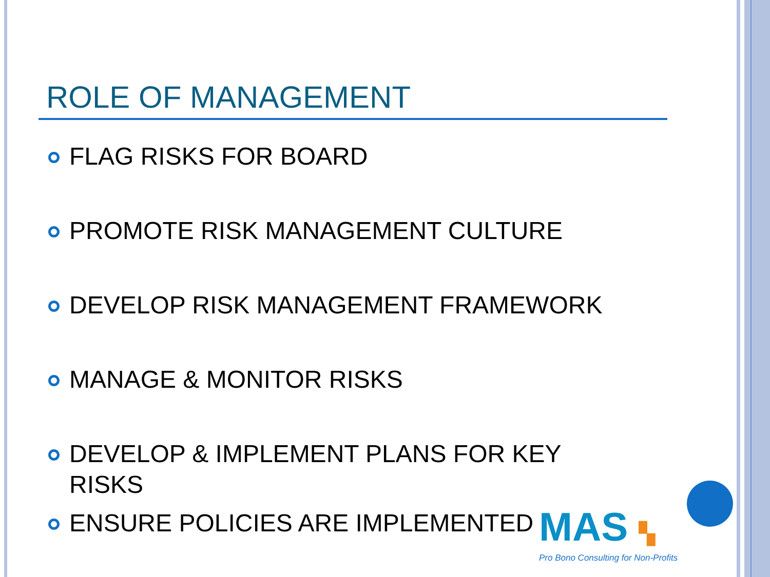ROLE OF MANAGEMENT
FLAG RISKS FOR BOARD
PROMOTE RISK MANAGEMENT CULTURE
DEVELOP RISK MANAGEMENT FRAMEWORK
MANAGE & MONITOR RISKS
DEVELOP & IMPLEMENT PLANS FOR KEY RISKS
ENSURE POLICIES ARE IMPLEMENTED
MAS ▚
Pro Bono Consulting for Non-Profits